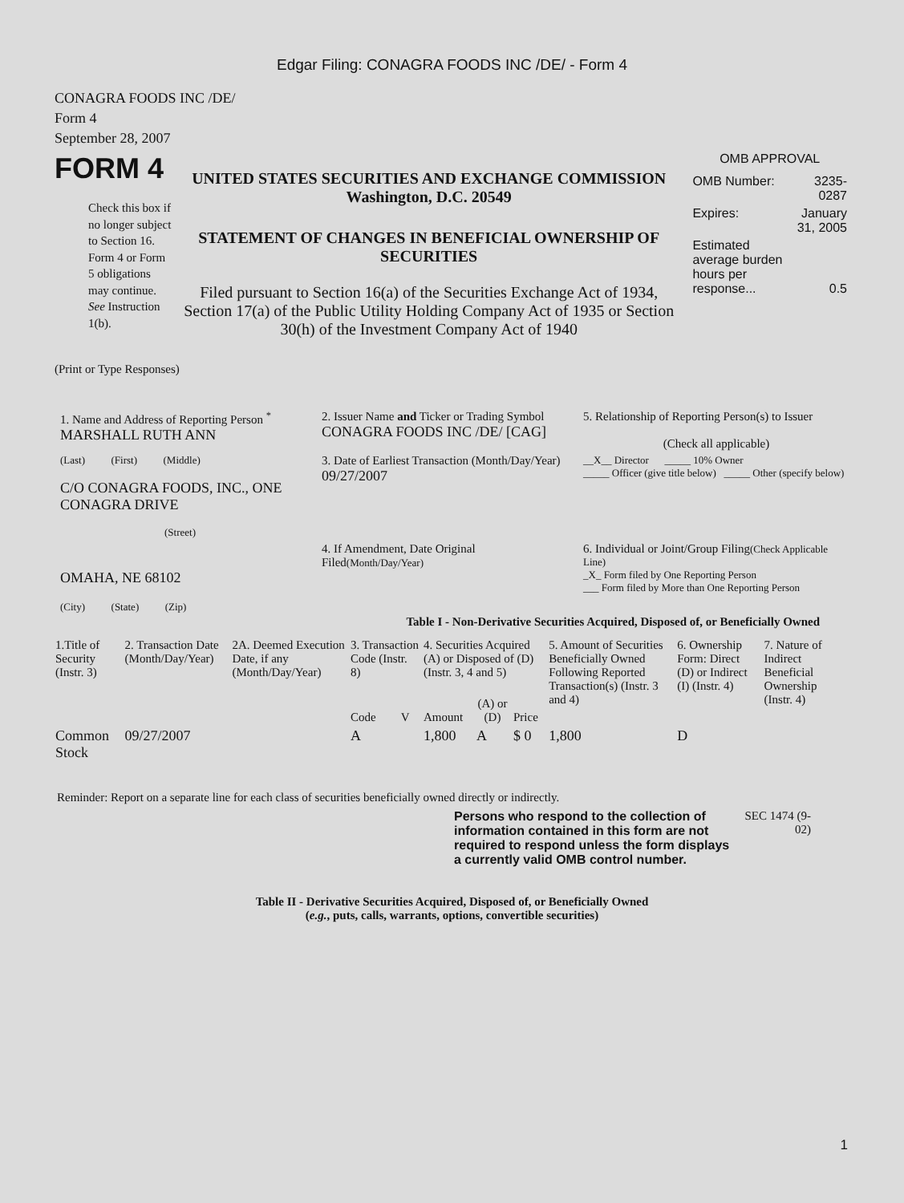Edgar Filing: CONAGRA FOODS INC /DE/ - Form 4
CONAGRA FOODS INC /DE/
Form 4
September 28, 2007
FORM 4
Check this box if no longer subject to Section 16. Form 4 or Form 5 obligations may continue. See Instruction 1(b).
UNITED STATES SECURITIES AND EXCHANGE COMMISSION
Washington, D.C. 20549
STATEMENT OF CHANGES IN BENEFICIAL OWNERSHIP OF SECURITIES
Filed pursuant to Section 16(a) of the Securities Exchange Act of 1934, Section 17(a) of the Public Utility Holding Company Act of 1935 or Section 30(h) of the Investment Company Act of 1940
OMB APPROVAL
| OMB Number: | 3235-0287 |
| Expires: | January 31, 2005 |
| Estimated average burden hours per response... | 0.5 |
(Print or Type Responses)
| 1. Name and Address of Reporting Person <sup>*</sup> MARSHALL RUTH ANN | 2. Issuer Name and Ticker or Trading Symbol CONAGRA FOODS INC /DE/ [CAG] | 5. Relationship of Reporting Person(s) to Issuer (Check all applicable) |
| (Last) (First) (Middle) C/O CONAGRA FOODS, INC., ONE CONAGRA DRIVE (Street) | 3. Date of Earliest Transaction (Month/Day/Year) 09/27/2007 | __X__ Director _____ 10% Owner _____ Officer (give title below) _____ Other (specify below) |
| OMAHA, NE 68102 (City) (State) (Zip) | 4. If Amendment, Date Original Filed (Month/Day/Year) | 6. Individual or Joint/Group Filing (Check Applicable Line) _X_ Form filed by One Reporting Person ___ Form filed by More than One Reporting Person |
Table I - Non-Derivative Securities Acquired, Disposed of, or Beneficially Owned
| 1.Title of Security (Instr. 3) | 2. Transaction Date (Month/Day/Year) | 2A. Deemed Execution Date, if any (Month/Day/Year) | 3. Transaction Code (Instr. 8) | | 4. Securities Acquired (A) or Disposed of (D) (Instr. 3, 4 and 5) | | | 5. Amount of Securities Beneficially Owned Following Reported Transaction(s) (Instr. 3 and 4) | 6. Ownership Form: Direct (D) or Indirect (I) (Instr. 4) | 7. Nature of Indirect Beneficial Ownership (Instr. 4) |
| | | | Code | V | Amount | (A) or (D) | Price | | | |
| Common Stock | 09/27/2007 | | A | | 1,800 | A | $ 0 | 1,800 | D | |
Reminder: Report on a separate line for each class of securities beneficially owned directly or indirectly.
Persons who respond to the collection of information contained in this form are not required to respond unless the form displays a currently valid OMB control number.
SEC 1474 (9-02)
Table II - Derivative Securities Acquired, Disposed of, or Beneficially Owned
(e.g., puts, calls, warrants, options, convertible securities)
1